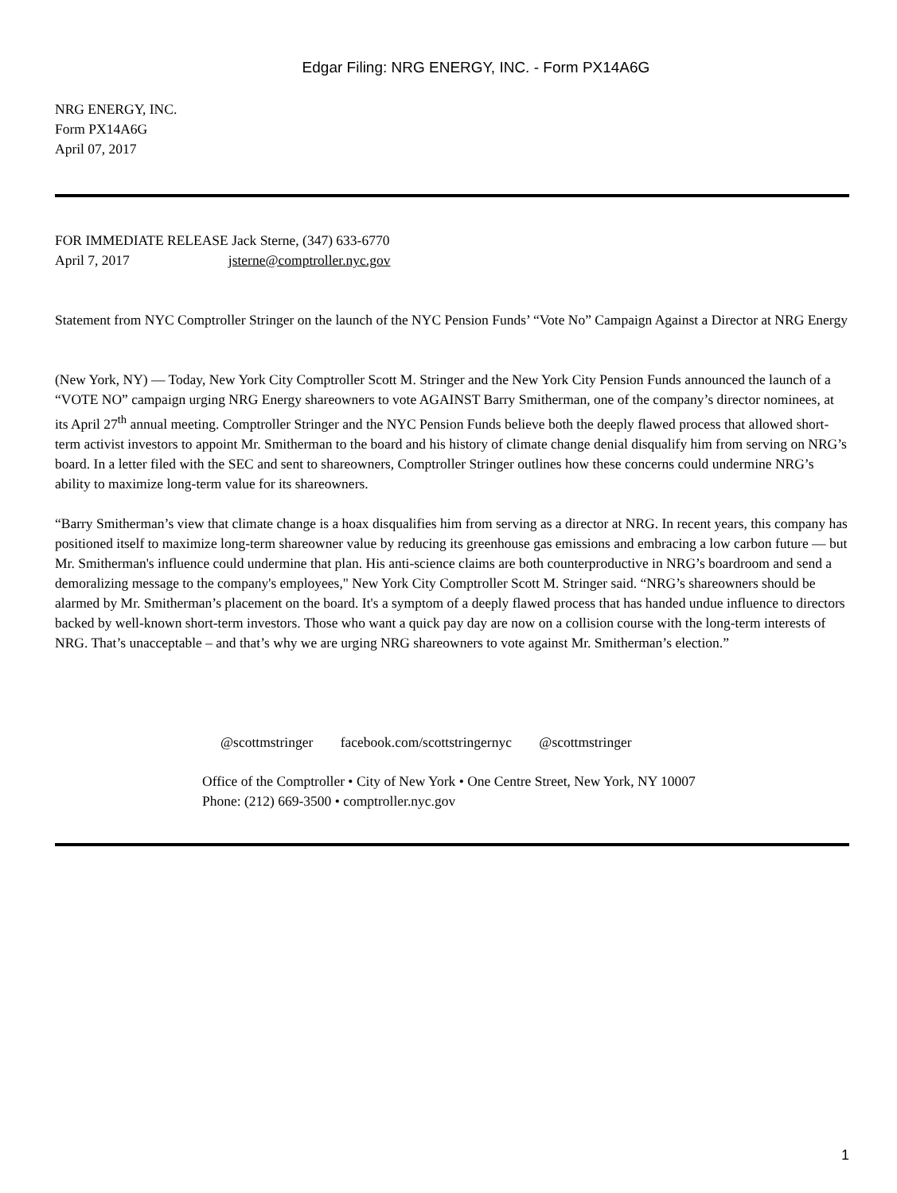Edgar Filing: NRG ENERGY, INC. - Form PX14A6G
NRG ENERGY, INC.
Form PX14A6G
April 07, 2017
| FOR IMMEDIATE RELEASE | Jack Sterne, (347) 633-6770 |
| April 7, 2017 | jsterne@comptroller.nyc.gov |
Statement from NYC Comptroller Stringer on the launch of the NYC Pension Funds’ “Vote No” Campaign Against a Director at NRG Energy
(New York, NY) — Today, New York City Comptroller Scott M. Stringer and the New York City Pension Funds announced the launch of a “VOTE NO” campaign urging NRG Energy shareowners to vote AGAINST Barry Smitherman, one of the company’s director nominees, at its April 27<sup>th</sup> annual meeting. Comptroller Stringer and the NYC Pension Funds believe both the deeply flawed process that allowed short-term activist investors to appoint Mr. Smitherman to the board and his history of climate change denial disqualify him from serving on NRG’s board. In a letter filed with the SEC and sent to shareowners, Comptroller Stringer outlines how these concerns could undermine NRG’s ability to maximize long-term value for its shareowners.
“Barry Smitherman’s view that climate change is a hoax disqualifies him from serving as a director at NRG. In recent years, this company has positioned itself to maximize long-term shareowner value by reducing its greenhouse gas emissions and embracing a low carbon future — but Mr. Smitherman's influence could undermine that plan. His anti-science claims are both counterproductive in NRG’s boardroom and send a demoralizing message to the company's employees," New York City Comptroller Scott M. Stringer said. “NRG’s shareowners should be alarmed by Mr. Smitherman’s placement on the board. It's a symptom of a deeply flawed process that has handed undue influence to directors backed by well-known short-term investors. Those who want a quick pay day are now on a collision course with the long-term interests of NRG. That’s unacceptable – and that’s why we are urging NRG shareowners to vote against Mr. Smitherman’s election.”
@scottmstringer facebook.com/scottstringernyc @scottmstringer
Office of the Comptroller • City of New York • One Centre Street, New York, NY 10007
Phone: (212) 669-3500 • comptroller.nyc.gov
1